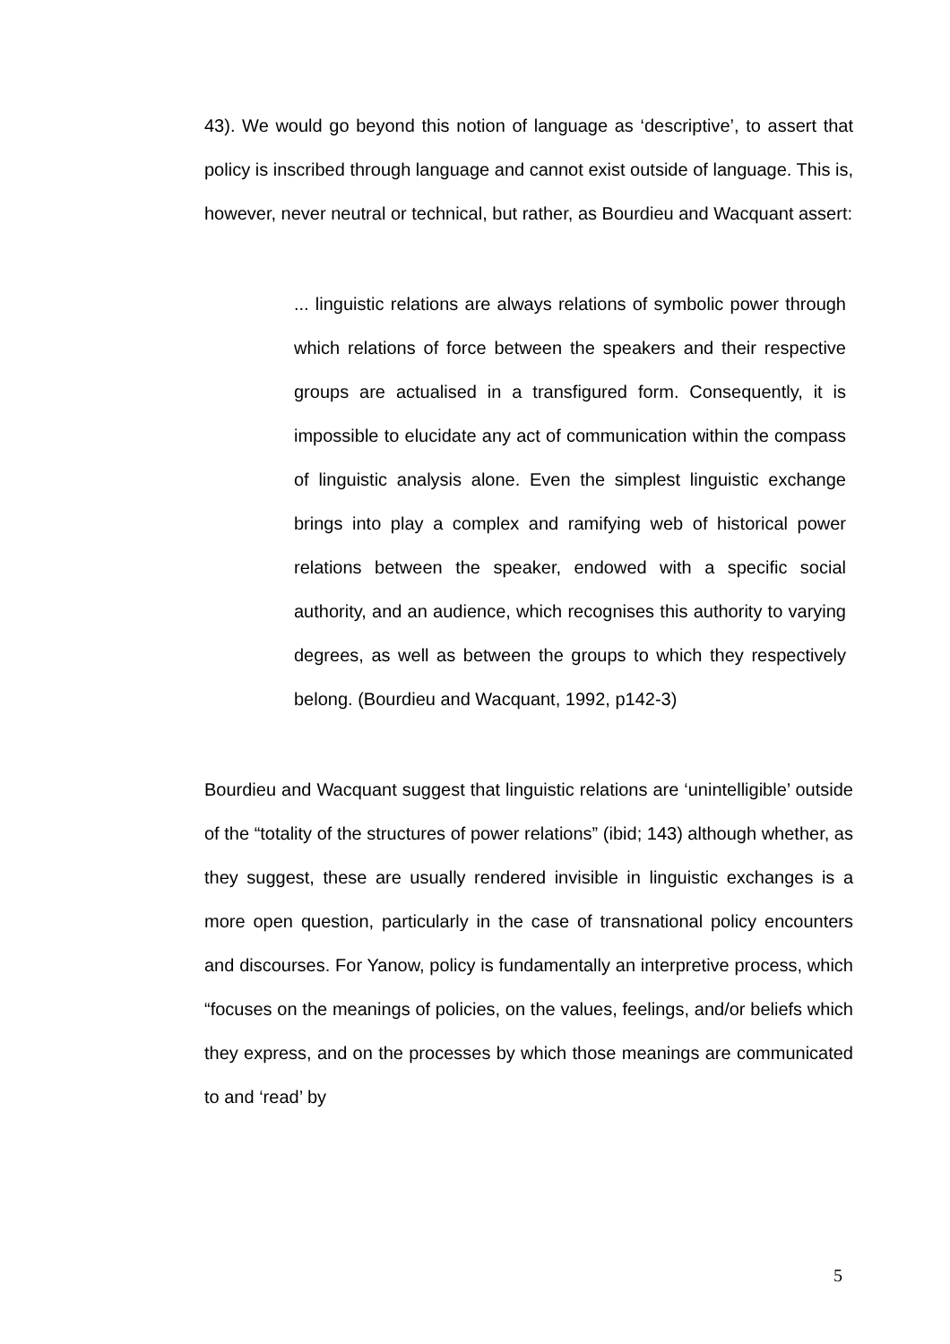43). We would go beyond this notion of language as ‘descriptive’, to assert that policy is inscribed through language and cannot exist outside of language. This is, however, never neutral or technical, but rather, as Bourdieu and Wacquant assert:
... linguistic relations are always relations of symbolic power through which relations of force between the speakers and their respective groups are actualised in a transfigured form. Consequently, it is impossible to elucidate any act of communication within the compass of linguistic analysis alone. Even the simplest linguistic exchange brings into play a complex and ramifying web of historical power relations between the speaker, endowed with a specific social authority, and an audience, which recognises this authority to varying degrees, as well as between the groups to which they respectively belong. (Bourdieu and Wacquant, 1992, p142-3)
Bourdieu and Wacquant suggest that linguistic relations are ‘unintelligible’ outside of the “totality of the structures of power relations” (ibid; 143) although whether, as they suggest, these are usually rendered invisible in linguistic exchanges is a more open question, particularly in the case of transnational policy encounters and discourses. For Yanow, policy is fundamentally an interpretive process, which “focuses on the meanings of policies, on the values, feelings, and/or beliefs which they express, and on the processes by which those meanings are communicated to and ‘read’ by
5